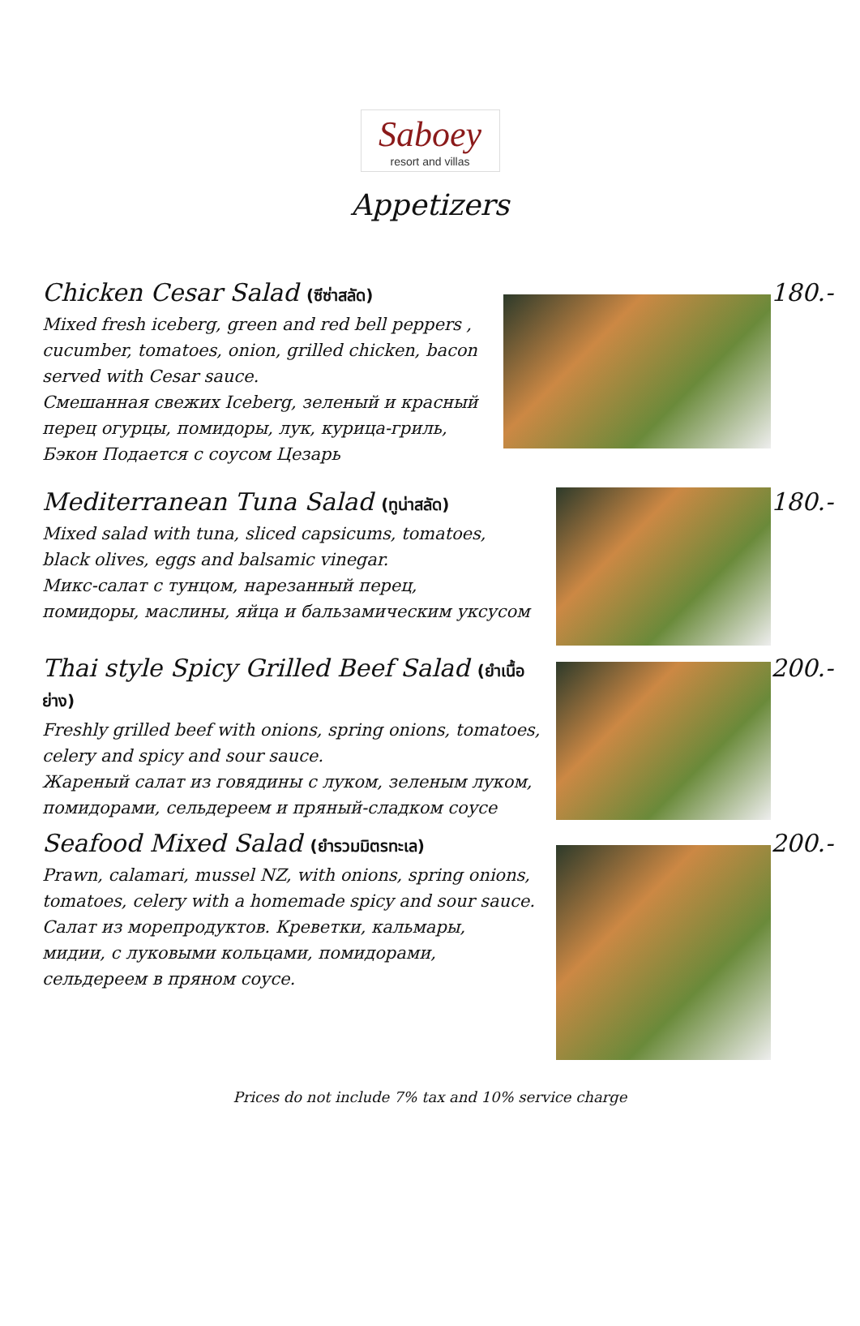Saboey
resort and villas
Appetizers
Chicken Cesar Salad (ซีซ่าสลัด)
Mixed fresh iceberg, green and red bell peppers ,
cucumber, tomatoes, onion, grilled chicken, bacon
served with Cesar sauce.
Смешанная свежих Iceberg, зеленый и красный
перец огурцы, помидоры, лук, курица-гриль,
Бэкон Подается с соусом Цезарь
180.-
Mediterranean Tuna Salad (ทูน่าสลัด)
Mixed salad with tuna, sliced capsicums, tomatoes,
black olives, eggs and balsamic vinegar.
Микс-салат с тунцом, нарезанный перец,
помидоры, маслины, яйца и бальзамическим уксусом
180.-
Thai style Spicy Grilled Beef Salad (ยำเนื้อย่าง)
Freshly grilled beef with onions, spring onions, tomatoes,
celery and spicy and sour sauce.
Жареный салат из говядины с луком, зеленым луком,
помидорами, сельдереем и пряный-сладком соусе
200.-
Seafood Mixed Salad (ยำรวมมิตรทะเล)
Prawn, calamari, mussel NZ, with onions, spring onions,
tomatoes, celery with a homemade spicy and sour sauce.
Салат из морепродуктов. Креветки, кальмары,
мидии, с луковыми кольцами, помидорами,
сельдереем в пряном соусе.
200.-
Prices do not include 7% tax and 10% service charge